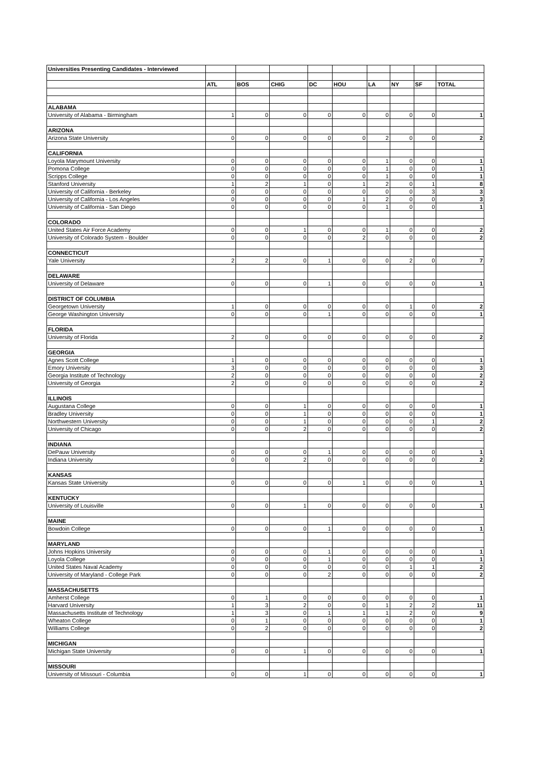| Universities Presenting Candidates - Interviewed | | | | | | | | | |
| | ATL | BOS | CHIG | DC | HOU | LA | NY | SF | TOTAL |
| ALABAMA | | | | | | | | | |
| University of Alabama - Birmingham | 1 | 0 | 0 | 0 | 0 | 0 | 0 | 0 | 1 |
| ARIZONA | | | | | | | | | |
| Arizona State University | 0 | 0 | 0 | 0 | 0 | 2 | 0 | 0 | 2 |
| CALIFORNIA | | | | | | | | | |
| Loyola Marymount University | 0 | 0 | 0 | 0 | 0 | 1 | 0 | 0 | 1 |
| Pomona College | 0 | 0 | 0 | 0 | 0 | 1 | 0 | 0 | 1 |
| Scripps College | 0 | 0 | 0 | 0 | 0 | 1 | 0 | 0 | 1 |
| Stanford University | 1 | 2 | 1 | 0 | 1 | 2 | 0 | 1 | 8 |
| University of California - Berkeley | 0 | 0 | 0 | 0 | 0 | 0 | 0 | 3 | 3 |
| University of California - Los Angeles | 0 | 0 | 0 | 0 | 1 | 2 | 0 | 0 | 3 |
| University of California - San Diego | 0 | 0 | 0 | 0 | 0 | 1 | 0 | 0 | 1 |
| COLORADO | | | | | | | | | |
| United States Air Force Academy | 0 | 0 | 1 | 0 | 0 | 1 | 0 | 0 | 2 |
| University of Colorado System - Boulder | 0 | 0 | 0 | 0 | 2 | 0 | 0 | 0 | 2 |
| CONNECTICUT | | | | | | | | | |
| Yale University | 2 | 2 | 0 | 1 | 0 | 0 | 2 | 0 | 7 |
| DELAWARE | | | | | | | | | |
| University of Delaware | 0 | 0 | 0 | 1 | 0 | 0 | 0 | 0 | 1 |
| DISTRICT OF COLUMBIA | | | | | | | | | |
| Georgetown University | 1 | 0 | 0 | 0 | 0 | 0 | 1 | 0 | 2 |
| George Washington University | 0 | 0 | 0 | 1 | 0 | 0 | 0 | 0 | 1 |
| FLORIDA | | | | | | | | | |
| University of Florida | 2 | 0 | 0 | 0 | 0 | 0 | 0 | 0 | 2 |
| GEORGIA | | | | | | | | | |
| Agnes Scott College | 1 | 0 | 0 | 0 | 0 | 0 | 0 | 0 | 1 |
| Emory University | 3 | 0 | 0 | 0 | 0 | 0 | 0 | 0 | 3 |
| Georgia Institute of Technology | 2 | 0 | 0 | 0 | 0 | 0 | 0 | 0 | 2 |
| University of Georgia | 2 | 0 | 0 | 0 | 0 | 0 | 0 | 0 | 2 |
| ILLINOIS | | | | | | | | | |
| Augustana College | 0 | 0 | 1 | 0 | 0 | 0 | 0 | 0 | 1 |
| Bradley University | 0 | 0 | 1 | 0 | 0 | 0 | 0 | 0 | 1 |
| Northwestern University | 0 | 0 | 1 | 0 | 0 | 0 | 0 | 1 | 2 |
| University of Chicago | 0 | 0 | 2 | 0 | 0 | 0 | 0 | 0 | 2 |
| INDIANA | | | | | | | | | |
| DePauw University | 0 | 0 | 0 | 1 | 0 | 0 | 0 | 0 | 1 |
| Indiana University | 0 | 0 | 2 | 0 | 0 | 0 | 0 | 0 | 2 |
| KANSAS | | | | | | | | | |
| Kansas State University | 0 | 0 | 0 | 0 | 1 | 0 | 0 | 0 | 1 |
| KENTUCKY | | | | | | | | | |
| University of Louisville | 0 | 0 | 1 | 0 | 0 | 0 | 0 | 0 | 1 |
| MAINE | | | | | | | | | |
| Bowdoin College | 0 | 0 | 0 | 1 | 0 | 0 | 0 | 0 | 1 |
| MARYLAND | | | | | | | | | |
| Johns Hopkins University | 0 | 0 | 0 | 1 | 0 | 0 | 0 | 0 | 1 |
| Loyola College | 0 | 0 | 0 | 1 | 0 | 0 | 0 | 0 | 1 |
| United States Naval Academy | 0 | 0 | 0 | 0 | 0 | 0 | 1 | 1 | 2 |
| University of Maryland - College Park | 0 | 0 | 0 | 2 | 0 | 0 | 0 | 0 | 2 |
| MASSACHUSETTS | | | | | | | | | |
| Amherst College | 0 | 1 | 0 | 0 | 0 | 0 | 0 | 0 | 1 |
| Harvard University | 1 | 3 | 2 | 0 | 0 | 1 | 2 | 2 | 11 |
| Massachusetts Institute of Technology | 1 | 3 | 0 | 1 | 1 | 1 | 2 | 0 | 9 |
| Wheaton College | 0 | 1 | 0 | 0 | 0 | 0 | 0 | 0 | 1 |
| Williams College | 0 | 2 | 0 | 0 | 0 | 0 | 0 | 0 | 2 |
| MICHIGAN | | | | | | | | | |
| Michigan State University | 0 | 0 | 1 | 0 | 0 | 0 | 0 | 0 | 1 |
| MISSOURI | | | | | | | | | |
| University of Missouri - Columbia | 0 | 0 | 1 | 0 | 0 | 0 | 0 | 0 | 1 |